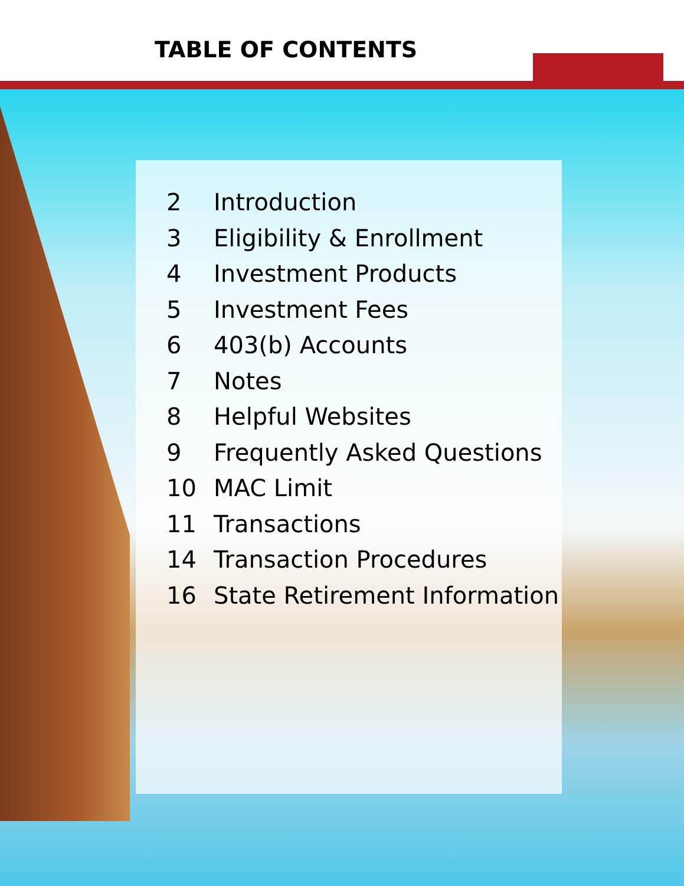TABLE OF CONTENTS
2 Introduction
3 Eligibility & Enrollment
4 Investment Products
5 Investment Fees
6 403(b) Accounts
7 Notes
8 Helpful Websites
9 Frequently Asked Questions
10 MAC Limit
11 Transactions
14 Transaction Procedures
16 State Retirement Information